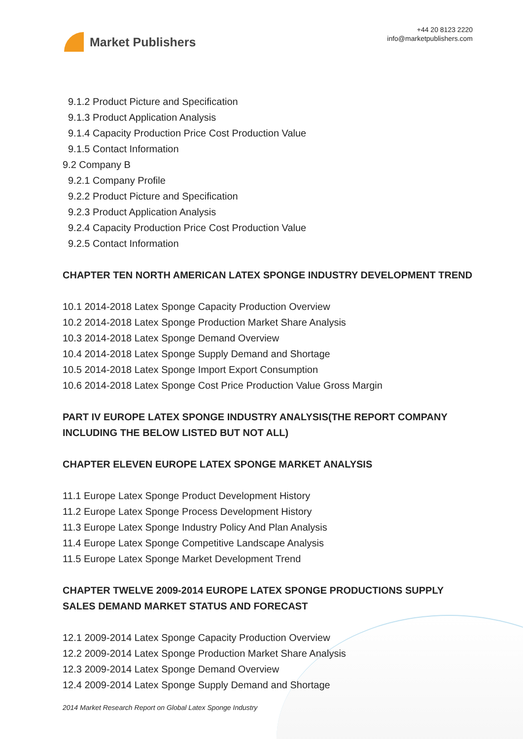Market Publishers
+44 20 8123 2220
info@marketpublishers.com
9.1.2 Product Picture and Specification
9.1.3 Product Application Analysis
9.1.4 Capacity Production Price Cost Production Value
9.1.5 Contact Information
9.2 Company B
9.2.1 Company Profile
9.2.2 Product Picture and Specification
9.2.3 Product Application Analysis
9.2.4 Capacity Production Price Cost Production Value
9.2.5 Contact Information
CHAPTER TEN NORTH AMERICAN LATEX SPONGE INDUSTRY DEVELOPMENT TREND
10.1 2014-2018 Latex Sponge Capacity Production Overview
10.2 2014-2018 Latex Sponge Production Market Share Analysis
10.3 2014-2018 Latex Sponge Demand Overview
10.4 2014-2018 Latex Sponge Supply Demand and Shortage
10.5 2014-2018 Latex Sponge Import Export Consumption
10.6 2014-2018 Latex Sponge Cost Price Production Value Gross Margin
PART IV EUROPE LATEX SPONGE INDUSTRY ANALYSIS(THE REPORT COMPANY INCLUDING THE BELOW LISTED BUT NOT ALL)
CHAPTER ELEVEN EUROPE LATEX SPONGE MARKET ANALYSIS
11.1 Europe Latex Sponge Product Development History
11.2 Europe Latex Sponge Process Development History
11.3 Europe Latex Sponge Industry Policy And Plan Analysis
11.4 Europe Latex Sponge Competitive Landscape Analysis
11.5 Europe Latex Sponge Market Development Trend
CHAPTER TWELVE 2009-2014 EUROPE LATEX SPONGE PRODUCTIONS SUPPLY SALES DEMAND MARKET STATUS AND FORECAST
12.1 2009-2014 Latex Sponge Capacity Production Overview
12.2 2009-2014 Latex Sponge Production Market Share Analysis
12.3 2009-2014 Latex Sponge Demand Overview
12.4 2009-2014 Latex Sponge Supply Demand and Shortage
2014 Market Research Report on Global Latex Sponge Industry